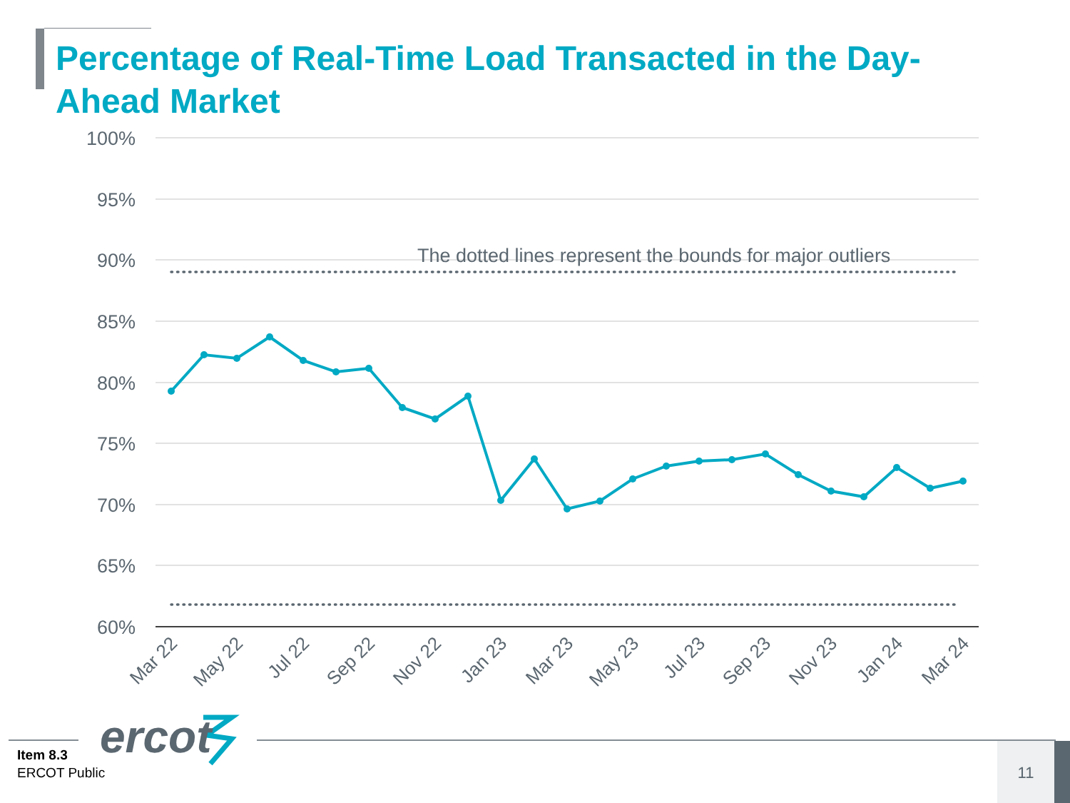Percentage of Real-Time Load Transacted in the Day-Ahead Market
100%
95%
90%
85%
80%
75%
70%
65%
60%
The dotted lines represent the bounds for major outliers
Mar 22
May 22
Jul 22
Sep 22
Nov 22
Jan 23
Mar 23
May 23
Jul 23
Sep 23
Nov 23
Jan 24
Mar 24
ercot
Item 8.3
ERCOT Public
11